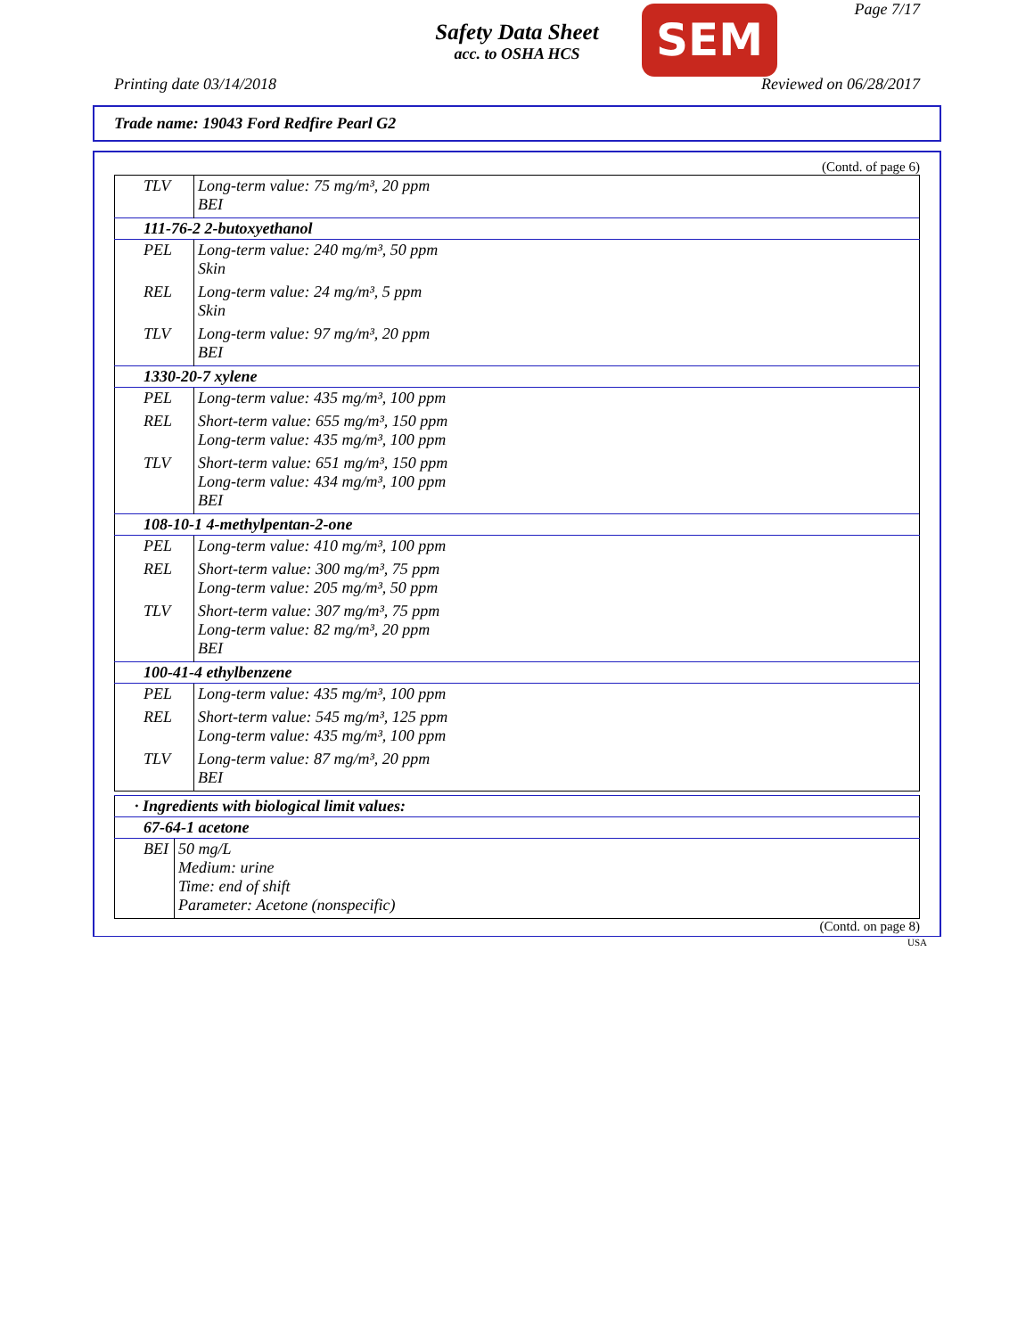Safety Data Sheet
acc. to OSHA HCS
SEM Page 7/17
Printing date 03/14/2018 Reviewed on 06/28/2017
Trade name: 19043 Ford Redfire Pearl G2
(Contd. of page 6)
| TLV | Long-term value: 75 mg/m³, 20 ppm BEI |
| 111-76-2 2-butoxyethanol | |
| PEL | Long-term value: 240 mg/m³, 50 ppm Skin |
| REL | Long-term value: 24 mg/m³, 5 ppm Skin |
| TLV | Long-term value: 97 mg/m³, 20 ppm BEI |
| 1330-20-7 xylene | |
| PEL | Long-term value: 435 mg/m³, 100 ppm |
| REL | Short-term value: 655 mg/m³, 150 ppm Long-term value: 435 mg/m³, 100 ppm |
| TLV | Short-term value: 651 mg/m³, 150 ppm Long-term value: 434 mg/m³, 100 ppm BEI |
| 108-10-1 4-methylpentan-2-one | |
| PEL | Long-term value: 410 mg/m³, 100 ppm |
| REL | Short-term value: 300 mg/m³, 75 ppm Long-term value: 205 mg/m³, 50 ppm |
| TLV | Short-term value: 307 mg/m³, 75 ppm Long-term value: 82 mg/m³, 20 ppm BEI |
| 100-41-4 ethylbenzene | |
| PEL | Long-term value: 435 mg/m³, 100 ppm |
| REL | Short-term value: 545 mg/m³, 125 ppm Long-term value: 435 mg/m³, 100 ppm |
| TLV | Long-term value: 87 mg/m³, 20 ppm BEI |
| · Ingredients with biological limit values: | |
| 67-64-1 acetone | |
| BEI | 50 mg/L Medium: urine Time: end of shift Parameter: Acetone (nonspecific) |
(Contd. on page 8)
USA